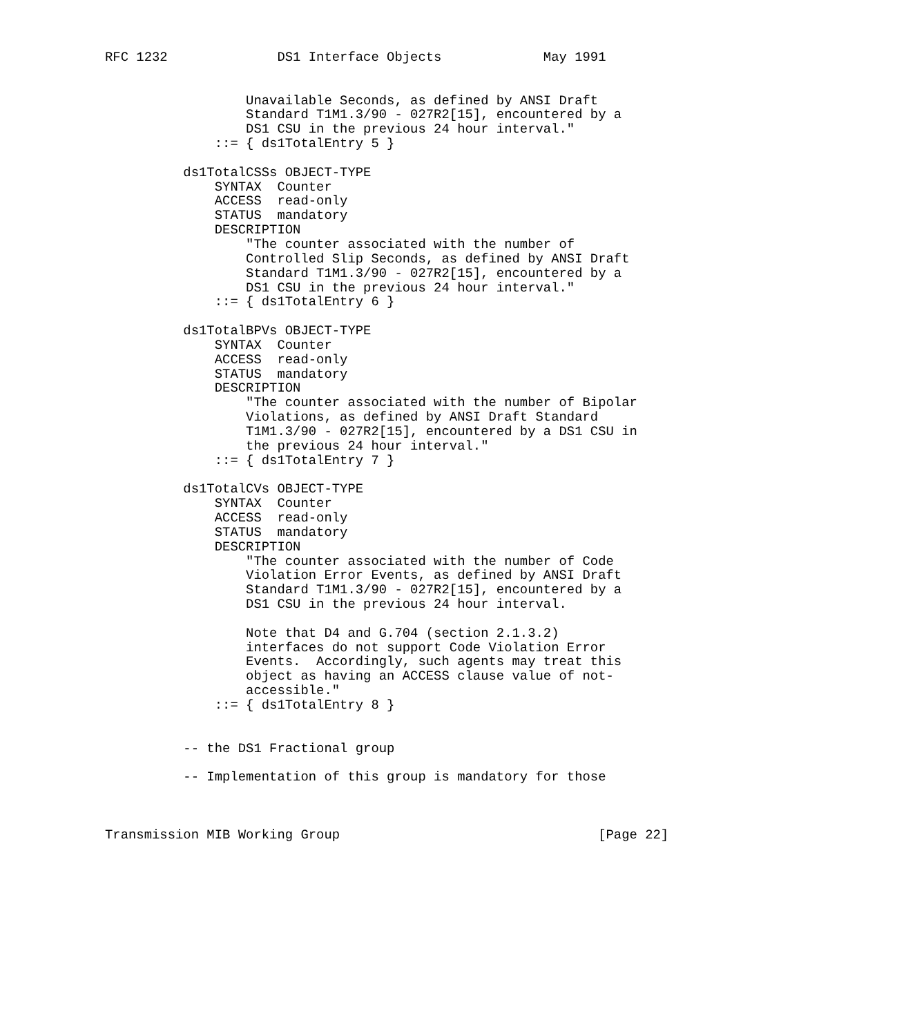RFC 1232              DS1 Interface Objects             May 1991


                  Unavailable Seconds, as defined by ANSI Draft
                  Standard T1M1.3/90 - 027R2[15], encountered by a
                  DS1 CSU in the previous 24 hour interval."
              ::= { ds1TotalEntry 5 }

          ds1TotalCSSs OBJECT-TYPE
              SYNTAX  Counter
              ACCESS  read-only
              STATUS  mandatory
              DESCRIPTION
                  "The counter associated with the number of
                  Controlled Slip Seconds, as defined by ANSI Draft
                  Standard T1M1.3/90 - 027R2[15], encountered by a
                  DS1 CSU in the previous 24 hour interval."
              ::= { ds1TotalEntry 6 }

          ds1TotalBPVs OBJECT-TYPE
              SYNTAX  Counter
              ACCESS  read-only
              STATUS  mandatory
              DESCRIPTION
                  "The counter associated with the number of Bipolar
                  Violations, as defined by ANSI Draft Standard
                  T1M1.3/90 - 027R2[15], encountered by a DS1 CSU in
                  the previous 24 hour interval."
              ::= { ds1TotalEntry 7 }

          ds1TotalCVs OBJECT-TYPE
              SYNTAX  Counter
              ACCESS  read-only
              STATUS  mandatory
              DESCRIPTION
                  "The counter associated with the number of Code
                  Violation Error Events, as defined by ANSI Draft
                  Standard T1M1.3/90 - 027R2[15], encountered by a
                  DS1 CSU in the previous 24 hour interval.

                  Note that D4 and G.704 (section 2.1.3.2)
                  interfaces do not support Code Violation Error
                  Events.  Accordingly, such agents may treat this
                  object as having an ACCESS clause value of not-
                  accessible."
              ::= { ds1TotalEntry 8 }


          -- the DS1 Fractional group

          -- Implementation of this group is mandatory for those



Transmission MIB Working Group                                 [Page 22]